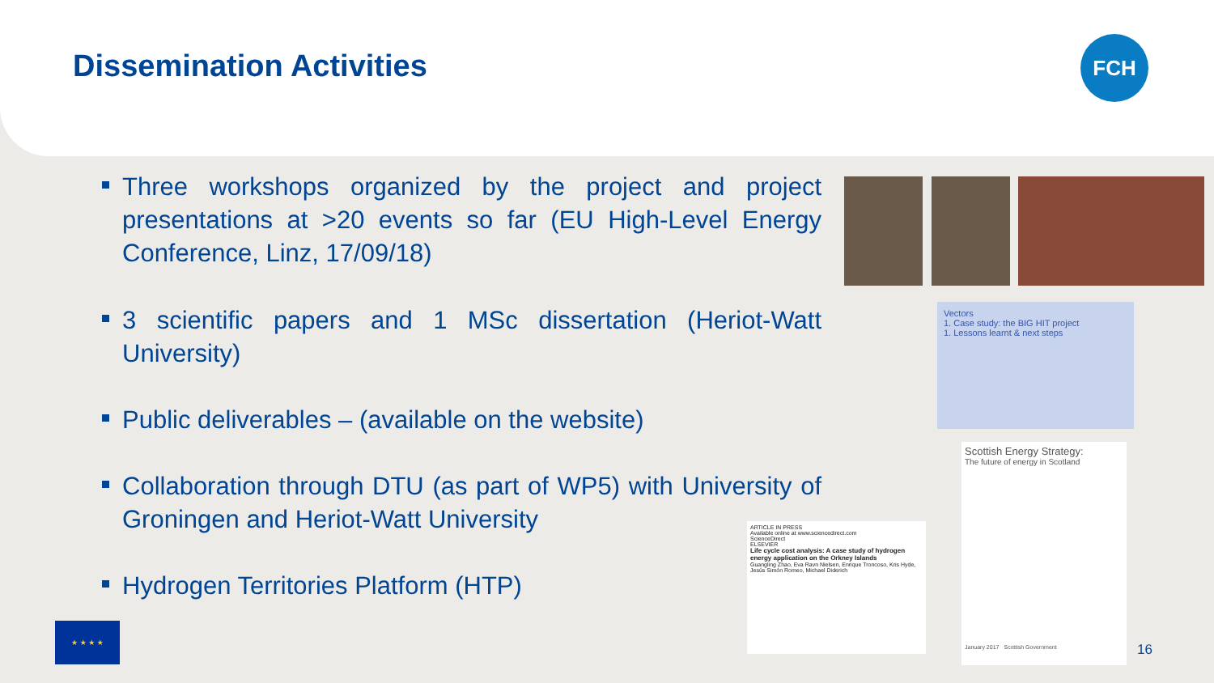Dissemination Activities
FCH
Three workshops organized by the project and project presentations at >20 events so far (EU High-Level Energy Conference, Linz, 17/09/18)
3 scientific papers and 1 MSc dissertation (Heriot-Watt University)
Public deliverables – (available on the website)
Collaboration through DTU (as part of WP5) with University of Groningen and Heriot-Watt University
Hydrogen Territories Platform (HTP)
Vectors
1. Case study: the BIG HIT project
1. Lessons learnt & next steps
Scottish Energy Strategy:
The future of energy in Scotland
January 2017 Scottish Government
ARTICLE IN PRESS
Available online at www.sciencedirect.com
ScienceDirect
ELSEVIER
Life cycle cost analysis: A case study of hydrogen energy application on the Orkney Islands
Guangling Zhao, Eva Ravn Nielsen, Enrique Troncoso, Kris Hyde, Jesús Simón Romeo, Michael Diderich
★ ★ ★ ★
16